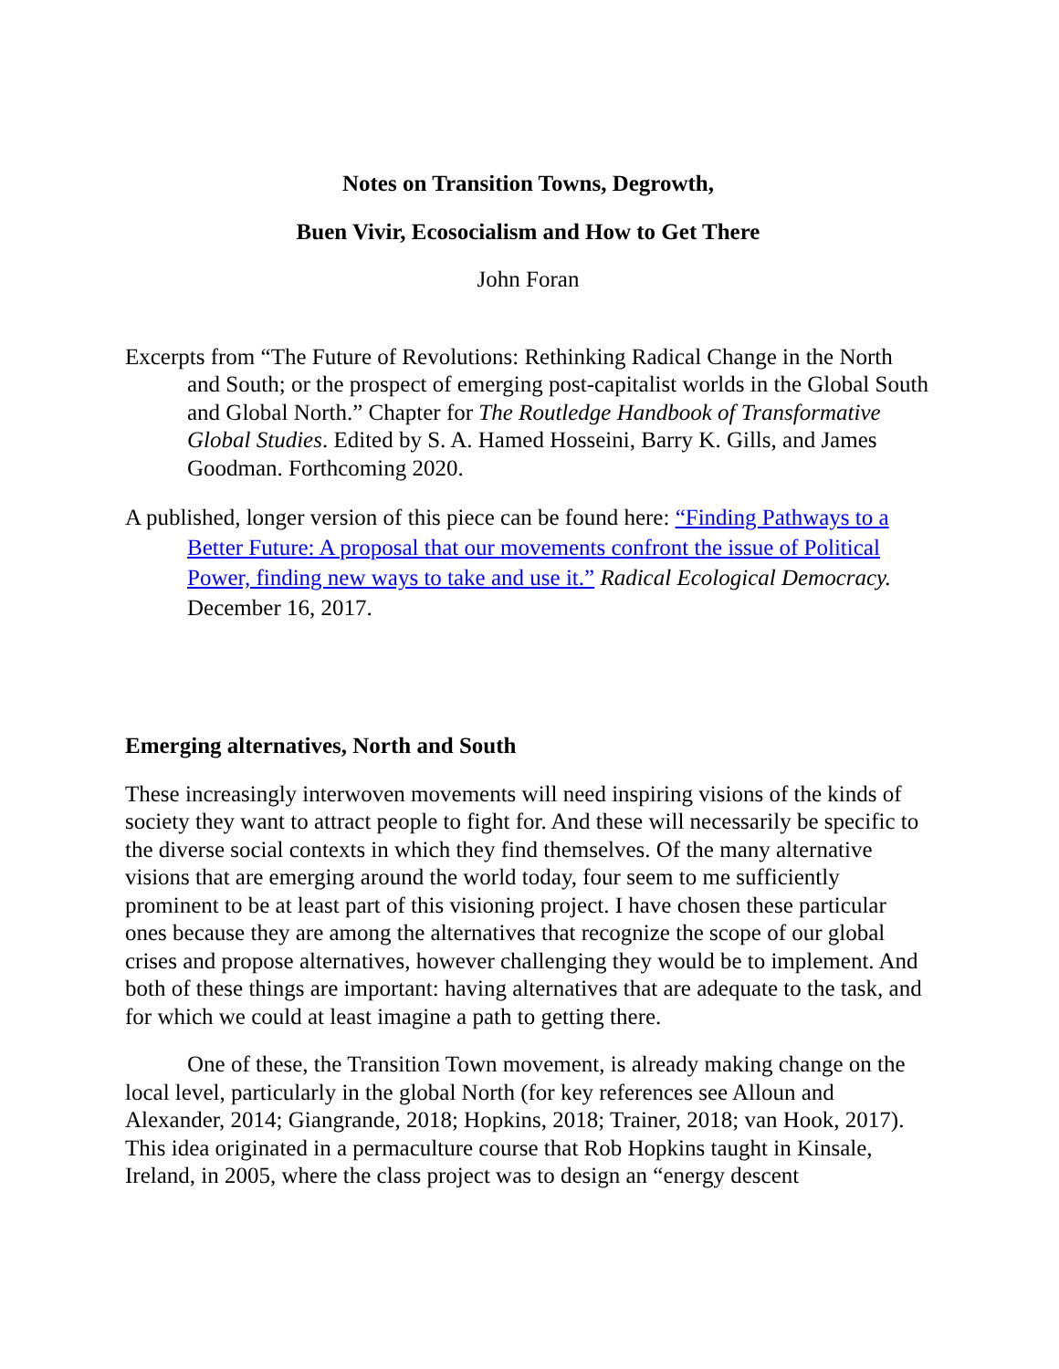Notes on Transition Towns, Degrowth,
Buen Vivir, Ecosocialism and How to Get There
John Foran
Excerpts from “The Future of Revolutions: Rethinking Radical Change in the North and South; or the prospect of emerging post-capitalist worlds in the Global South and Global North.” Chapter for The Routledge Handbook of Transformative Global Studies. Edited by S. A. Hamed Hosseini, Barry K. Gills, and James Goodman. Forthcoming 2020.
A published, longer version of this piece can be found here: “Finding Pathways to a Better Future: A proposal that our movements confront the issue of Political Power, finding new ways to take and use it.” Radical Ecological Democracy. December 16, 2017.
Emerging alternatives, North and South
These increasingly interwoven movements will need inspiring visions of the kinds of society they want to attract people to fight for. And these will necessarily be specific to the diverse social contexts in which they find themselves. Of the many alternative visions that are emerging around the world today, four seem to me sufficiently prominent to be at least part of this visioning project. I have chosen these particular ones because they are among the alternatives that recognize the scope of our global crises and propose alternatives, however challenging they would be to implement. And both of these things are important: having alternatives that are adequate to the task, and for which we could at least imagine a path to getting there.
One of these, the Transition Town movement, is already making change on the local level, particularly in the global North (for key references see Alloun and Alexander, 2014; Giangrande, 2018; Hopkins, 2018; Trainer, 2018; van Hook, 2017). This idea originated in a permaculture course that Rob Hopkins taught in Kinsale, Ireland, in 2005, where the class project was to design an “energy descent